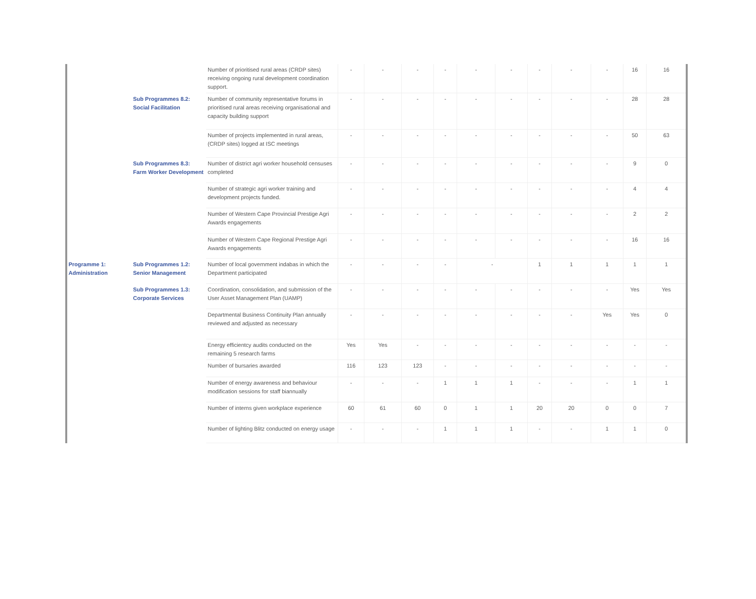| | | Number of prioritised rural areas (CRDP sites) receiving ongoing rural development coordination support. | - | - | - | - | - | - | - | - | - | 16 | 16 |
| | Sub Programmes 8.2: Social Facilitation | Number of community representative forums in prioritised rural areas receiving organisational and capacity building support | - | - | - | - | - | - | - | - | - | 28 | 28 |
| | | Number of projects implemented in rural areas, (CRDP sites) logged at ISC meetings | - | - | - | - | - | - | - | - | - | 50 | 63 |
| | Sub Programmes 8.3: Farm Worker Development | Number of district agri worker household censuses completed | - | - | - | - | - | - | - | - | - | 9 | 0 |
| | | Number of strategic agri worker training and development projects funded. | - | - | - | - | - | - | - | - | - | 4 | 4 |
| | | Number of Western Cape Provincial Prestige Agri Awards engagements | - | - | - | - | - | - | - | - | - | 2 | 2 |
| | | Number of Western Cape Regional Prestige Agri Awards engagements | - | - | - | - | - | - | - | - | - | 16 | 16 |
| Programme 1: Administration | Sub Programmes 1.2: Senior Management | Number of local government indabas in which the Department participated | - | - | - | - | - | | 1 | 1 | 1 | 1 | 1 |
| | Sub Programmes 1.3: Corporate Services | Coordination, consolidation, and submission of the User Asset Management Plan (UAMP) | - | - | - | - | - | - | - | - | - | Yes | Yes |
| | | Departmental Business Continuity Plan annually reviewed and adjusted as necessary | - | - | - | - | - | - | - | - | Yes | Yes | 0 |
| | | Energy efficientcy audits conducted on the remaining 5 research farms | Yes | Yes | - | - | - | - | - | - | - | - | - |
| | | Number of bursaries awarded | 116 | 123 | 123 | - | - | - | - | - | - | - | - |
| | | Number of energy awareness and behaviour modification sessions for staff biannually | - | - | - | 1 | 1 | 1 | - | - | - | 1 | 1 |
| | | Number of interns given workplace experience | 60 | 61 | 60 | 0 | 1 | 1 | 20 | 20 | 0 | 0 | 7 |
| | | Number of lighting Blitz conducted on energy usage | - | - | - | 1 | 1 | 1 | - | - | 1 | 1 | 0 |